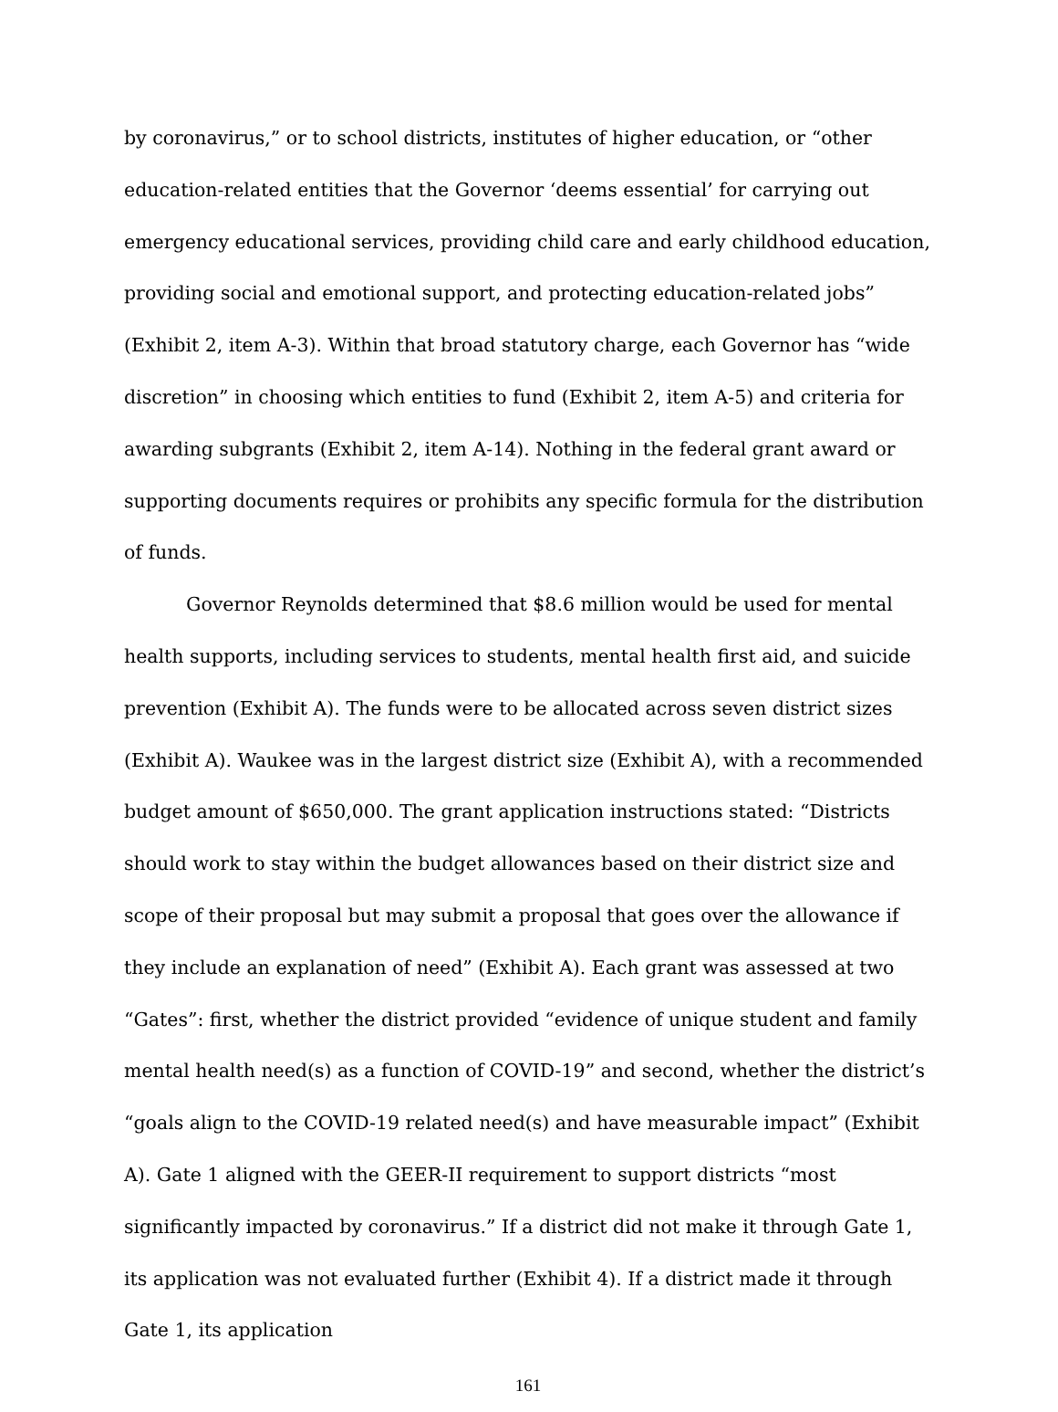by coronavirus,” or to school districts, institutes of higher education, or “other education-related entities that the Governor ‘deems essential’ for carrying out emergency educational services, providing child care and early childhood education, providing social and emotional support, and protecting education-related jobs” (Exhibit 2, item A-3). Within that broad statutory charge, each Governor has “wide discretion” in choosing which entities to fund (Exhibit 2, item A-5) and criteria for awarding subgrants (Exhibit 2, item A-14). Nothing in the federal grant award or supporting documents requires or prohibits any specific formula for the distribution of funds.
Governor Reynolds determined that $8.6 million would be used for mental health supports, including services to students, mental health first aid, and suicide prevention (Exhibit A). The funds were to be allocated across seven district sizes (Exhibit A). Waukee was in the largest district size (Exhibit A), with a recommended budget amount of $650,000. The grant application instructions stated: “Districts should work to stay within the budget allowances based on their district size and scope of their proposal but may submit a proposal that goes over the allowance if they include an explanation of need” (Exhibit A). Each grant was assessed at two “Gates”: first, whether the district provided “evidence of unique student and family mental health need(s) as a function of COVID-19” and second, whether the district’s “goals align to the COVID-19 related need(s) and have measurable impact” (Exhibit A). Gate 1 aligned with the GEER-II requirement to support districts “most significantly impacted by coronavirus.” If a district did not make it through Gate 1, its application was not evaluated further (Exhibit 4). If a district made it through Gate 1, its application
161